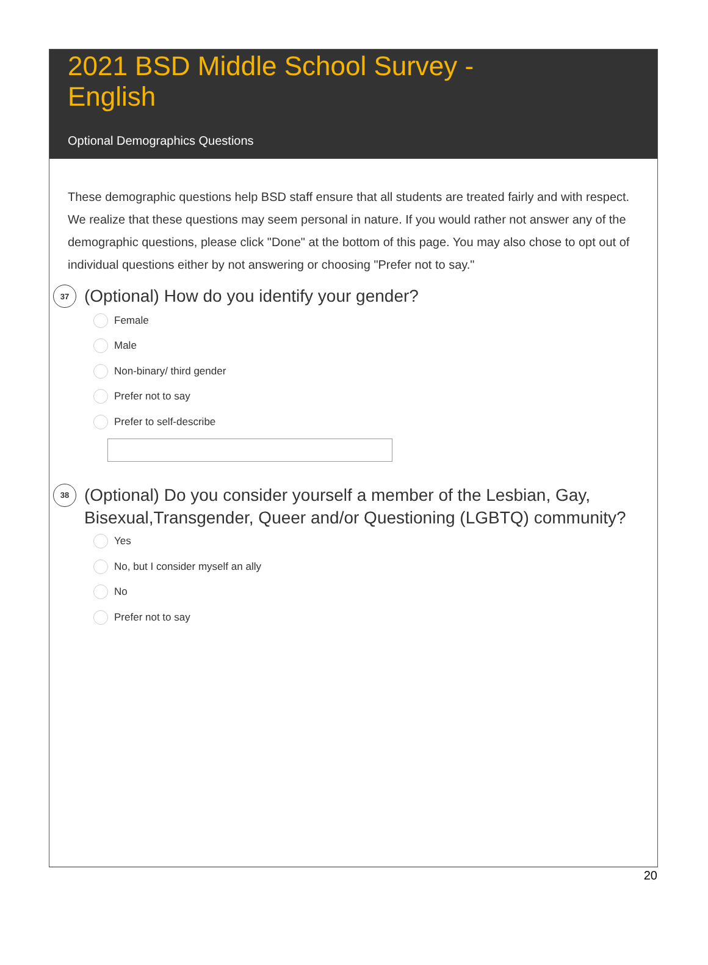2021 BSD Middle School Survey - English
Optional Demographics Questions
These demographic questions help BSD staff ensure that all students are treated fairly and with respect. We realize that these questions may seem personal in nature. If you would rather not answer any of the demographic questions, please click "Done" at the bottom of this page. You may also chose to opt out of individual questions either by not answering or choosing "Prefer not to say."
37
(Optional) How do you identify your gender?
Female
Male
Non-binary/ third gender
Prefer not to say
Prefer to self-describe
38
(Optional) Do you consider yourself a member of the Lesbian, Gay, Bisexual,Transgender, Queer and/or Questioning (LGBTQ) community?
Yes
No, but I consider myself an ally
No
Prefer not to say
20